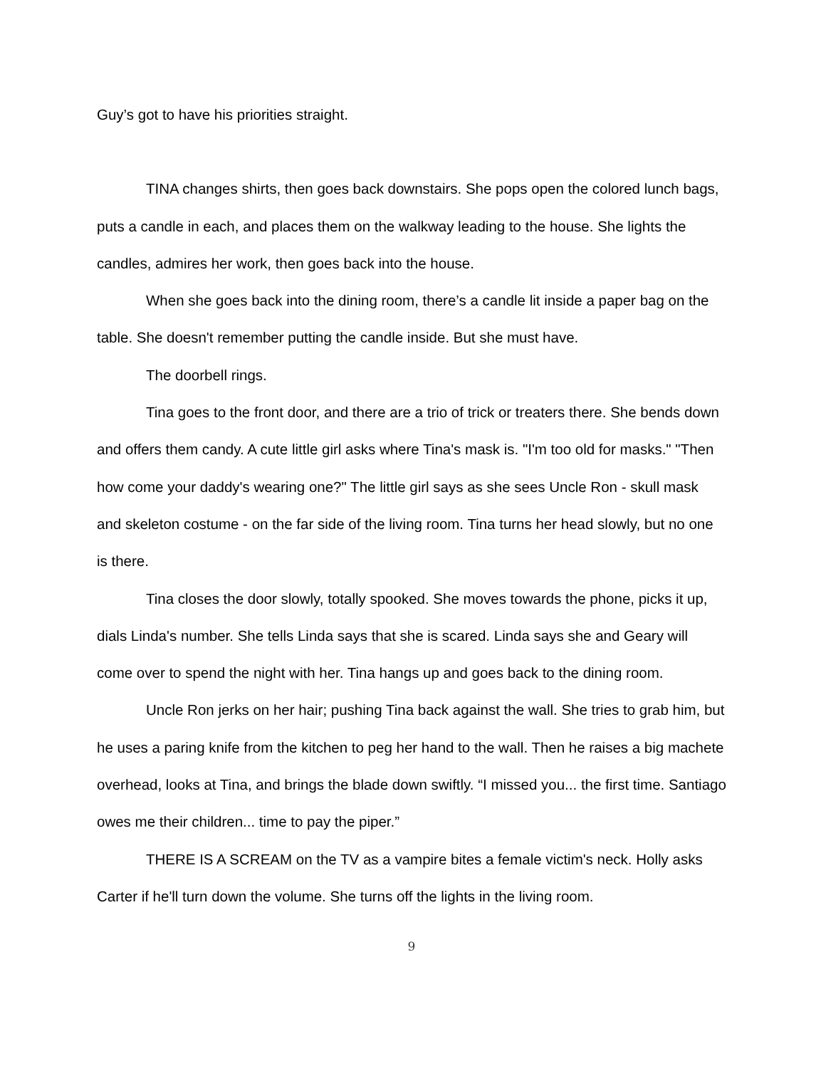Guy’s got to have his priorities straight.
TINA changes shirts, then goes back downstairs. She pops open the colored lunch bags, puts a candle in each, and places them on the walkway leading to the house. She lights the candles, admires her work, then goes back into the house.
When she goes back into the dining room, there’s a candle lit inside a paper bag on the table. She doesn't remember putting the candle inside. But she must have.
The doorbell rings.
Tina goes to the front door, and there are a trio of trick or treaters there. She bends down and offers them candy. A cute little girl asks where Tina's mask is. "I'm too old for masks." "Then how come your daddy's wearing one?" The little girl says as she sees Uncle Ron - skull mask and skeleton costume - on the far side of the living room. Tina turns her head slowly, but no one is there.
Tina closes the door slowly, totally spooked. She moves towards the phone, picks it up, dials Linda's number. She tells Linda says that she is scared. Linda says she and Geary will come over to spend the night with her. Tina hangs up and goes back to the dining room.
Uncle Ron jerks on her hair; pushing Tina back against the wall. She tries to grab him, but he uses a paring knife from the kitchen to peg her hand to the wall. Then he raises a big machete overhead, looks at Tina, and brings the blade down swiftly. “I missed you... the first time. Santiago owes me their children... time to pay the piper.”
THERE IS A SCREAM on the TV as a vampire bites a female victim's neck. Holly asks Carter if he'll turn down the volume. She turns off the lights in the living room.
9